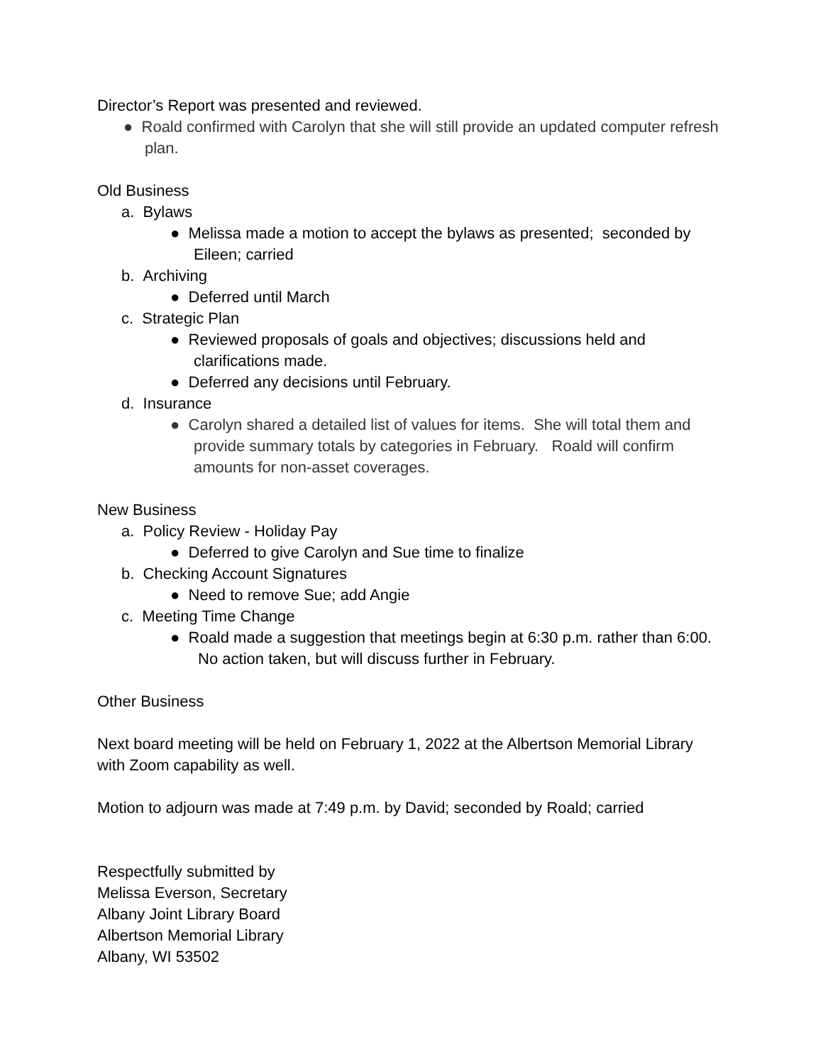Director’s Report was presented and reviewed.
● Roald confirmed with Carolyn that she will still provide an updated computer refresh plan.
Old Business
a. Bylaws
● Melissa made a motion to accept the bylaws as presented; seconded by Eileen; carried
b. Archiving
● Deferred until March
c. Strategic Plan
● Reviewed proposals of goals and objectives; discussions held and clarifications made.
● Deferred any decisions until February.
d. Insurance
● Carolyn shared a detailed list of values for items. She will total them and provide summary totals by categories in February. Roald will confirm amounts for non-asset coverages.
New Business
a. Policy Review - Holiday Pay
● Deferred to give Carolyn and Sue time to finalize
b. Checking Account Signatures
● Need to remove Sue; add Angie
c. Meeting Time Change
● Roald made a suggestion that meetings begin at 6:30 p.m. rather than 6:00. No action taken, but will discuss further in February.
Other Business
Next board meeting will be held on February 1, 2022 at the Albertson Memorial Library with Zoom capability as well.
Motion to adjourn was made at 7:49 p.m. by David; seconded by Roald; carried
Respectfully submitted by
Melissa Everson, Secretary
Albany Joint Library Board
Albertson Memorial Library
Albany, WI 53502